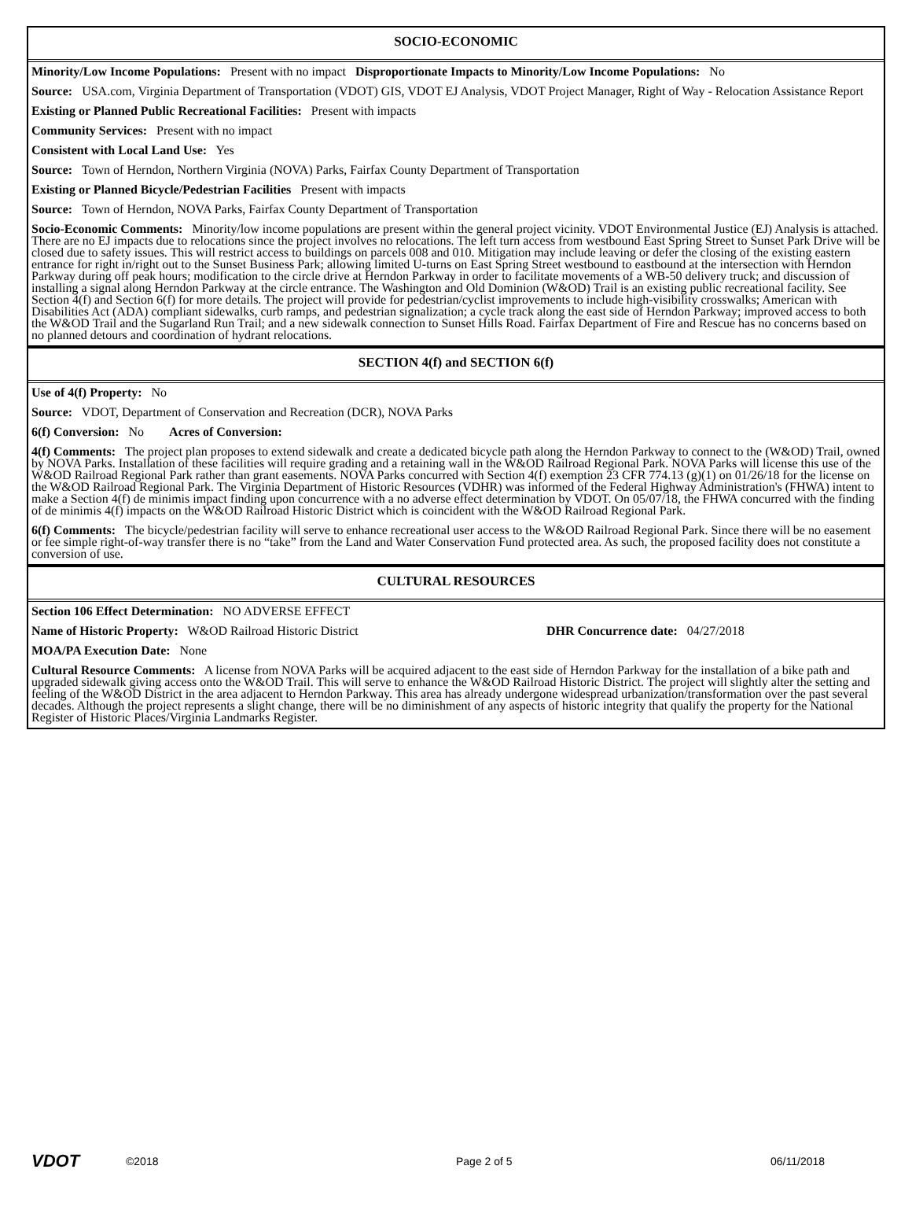SOCIO-ECONOMIC
Minority/Low Income Populations: Present with no impact Disproportionate Impacts to Minority/Low Income Populations: No
Source: USA.com, Virginia Department of Transportation (VDOT) GIS, VDOT EJ Analysis, VDOT Project Manager, Right of Way - Relocation Assistance Report
Existing or Planned Public Recreational Facilities: Present with impacts
Community Services: Present with no impact
Consistent with Local Land Use: Yes
Source: Town of Herndon, Northern Virginia (NOVA) Parks, Fairfax County Department of Transportation
Existing or Planned Bicycle/Pedestrian Facilities Present with impacts
Source: Town of Herndon, NOVA Parks, Fairfax County Department of Transportation
Socio-Economic Comments: Minority/low income populations are present within the general project vicinity. VDOT Environmental Justice (EJ) Analysis is attached. There are no EJ impacts due to relocations since the project involves no relocations. The left turn access from westbound East Spring Street to Sunset Park Drive will be closed due to safety issues. This will restrict access to buildings on parcels 008 and 010. Mitigation may include leaving or defer the closing of the existing eastern entrance for right in/right out to the Sunset Business Park; allowing limited U-turns on East Spring Street westbound to eastbound at the intersection with Herndon Parkway during off peak hours; modification to the circle drive at Herndon Parkway in order to facilitate movements of a WB-50 delivery truck; and discussion of installing a signal along Herndon Parkway at the circle entrance. The Washington and Old Dominion (W&OD) Trail is an existing public recreational facility. See Section 4(f) and Section 6(f) for more details. The project will provide for pedestrian/cyclist improvements to include high-visibility crosswalks; American with Disabilities Act (ADA) compliant sidewalks, curb ramps, and pedestrian signalization; a cycle track along the east side of Herndon Parkway; improved access to both the W&OD Trail and the Sugarland Run Trail; and a new sidewalk connection to Sunset Hills Road. Fairfax Department of Fire and Rescue has no concerns based on no planned detours and coordination of hydrant relocations.
SECTION 4(f) and SECTION 6(f)
Use of 4(f) Property: No
Source: VDOT, Department of Conservation and Recreation (DCR), NOVA Parks
6(f) Conversion: No Acres of Conversion:
4(f) Comments: The project plan proposes to extend sidewalk and create a dedicated bicycle path along the Herndon Parkway to connect to the (W&OD) Trail, owned by NOVA Parks. Installation of these facilities will require grading and a retaining wall in the W&OD Railroad Regional Park. NOVA Parks will license this use of the W&OD Railroad Regional Park rather than grant easements. NOVA Parks concurred with Section 4(f) exemption 23 CFR 774.13 (g)(1) on 01/26/18 for the license on the W&OD Railroad Regional Park. The Virginia Department of Historic Resources (VDHR) was informed of the Federal Highway Administration's (FHWA) intent to make a Section 4(f) de minimis impact finding upon concurrence with a no adverse effect determination by VDOT. On 05/07/18, the FHWA concurred with the finding of de minimis 4(f) impacts on the W&OD Railroad Historic District which is coincident with the W&OD Railroad Regional Park.
6(f) Comments: The bicycle/pedestrian facility will serve to enhance recreational user access to the W&OD Railroad Regional Park. Since there will be no easement or fee simple right-of-way transfer there is no “take” from the Land and Water Conservation Fund protected area. As such, the proposed facility does not constitute a conversion of use.
CULTURAL RESOURCES
Section 106 Effect Determination: NO ADVERSE EFFECT
Name of Historic Property: W&OD Railroad Historic District DHR Concurrence date: 04/27/2018
MOA/PA Execution Date: None
Cultural Resource Comments: A license from NOVA Parks will be acquired adjacent to the east side of Herndon Parkway for the installation of a bike path and upgraded sidewalk giving access onto the W&OD Trail. This will serve to enhance the W&OD Railroad Historic District. The project will slightly alter the setting and feeling of the W&OD District in the area adjacent to Herndon Parkway. This area has already undergone widespread urbanization/transformation over the past several decades. Although the project represents a slight change, there will be no diminishment of any aspects of historic integrity that qualify the property for the National Register of Historic Places/Virginia Landmarks Register.
VDOT ©2018 Page 2 of 5 06/11/2018